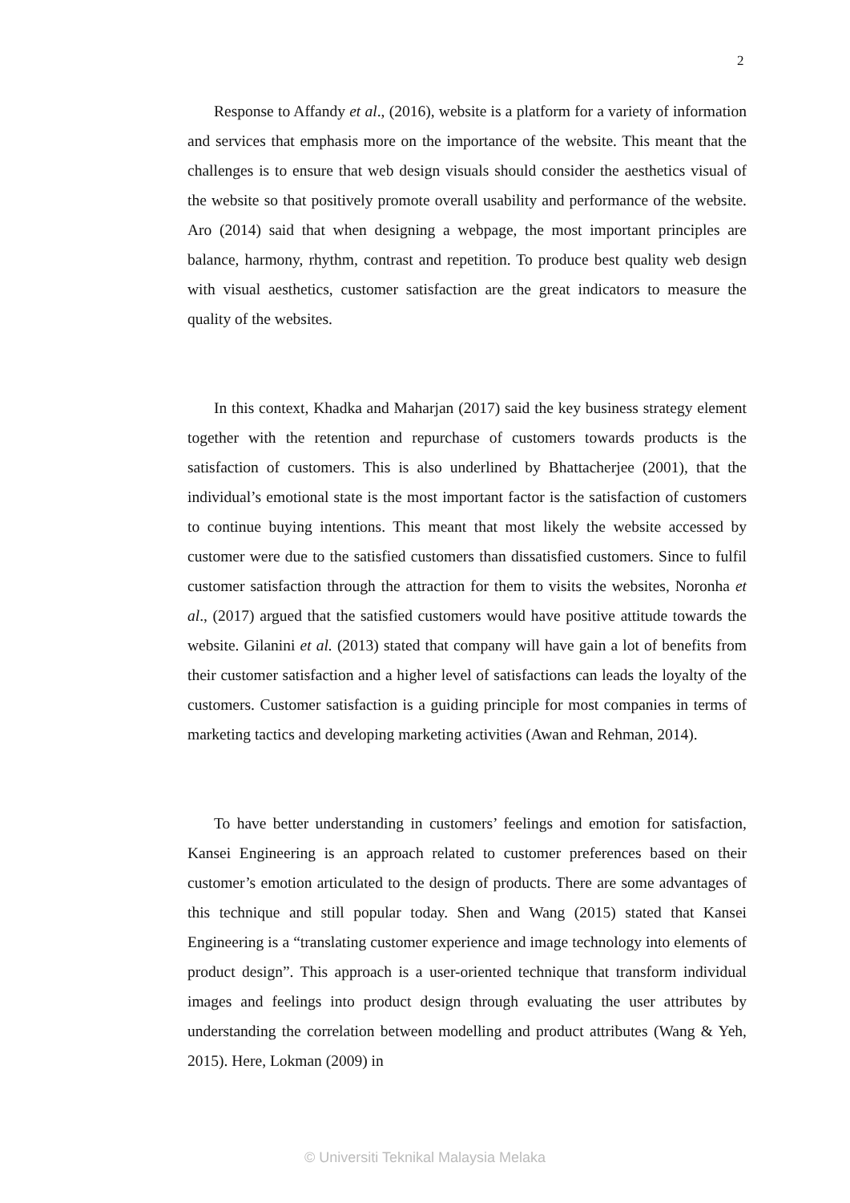2
Response to Affandy et al., (2016), website is a platform for a variety of information and services that emphasis more on the importance of the website. This meant that the challenges is to ensure that web design visuals should consider the aesthetics visual of the website so that positively promote overall usability and performance of the website. Aro (2014) said that when designing a webpage, the most important principles are balance, harmony, rhythm, contrast and repetition. To produce best quality web design with visual aesthetics, customer satisfaction are the great indicators to measure the quality of the websites.
In this context, Khadka and Maharjan (2017) said the key business strategy element together with the retention and repurchase of customers towards products is the satisfaction of customers. This is also underlined by Bhattacherjee (2001), that the individual’s emotional state is the most important factor is the satisfaction of customers to continue buying intentions. This meant that most likely the website accessed by customer were due to the satisfied customers than dissatisfied customers. Since to fulfil customer satisfaction through the attraction for them to visits the websites, Noronha et al., (2017) argued that the satisfied customers would have positive attitude towards the website. Gilanini et al. (2013) stated that company will have gain a lot of benefits from their customer satisfaction and a higher level of satisfactions can leads the loyalty of the customers. Customer satisfaction is a guiding principle for most companies in terms of marketing tactics and developing marketing activities (Awan and Rehman, 2014).
To have better understanding in customers’ feelings and emotion for satisfaction, Kansei Engineering is an approach related to customer preferences based on their customer’s emotion articulated to the design of products. There are some advantages of this technique and still popular today. Shen and Wang (2015) stated that Kansei Engineering is a “translating customer experience and image technology into elements of product design”. This approach is a user-oriented technique that transform individual images and feelings into product design through evaluating the user attributes by understanding the correlation between modelling and product attributes (Wang & Yeh, 2015). Here, Lokman (2009) in
© Universiti Teknikal Malaysia Melaka